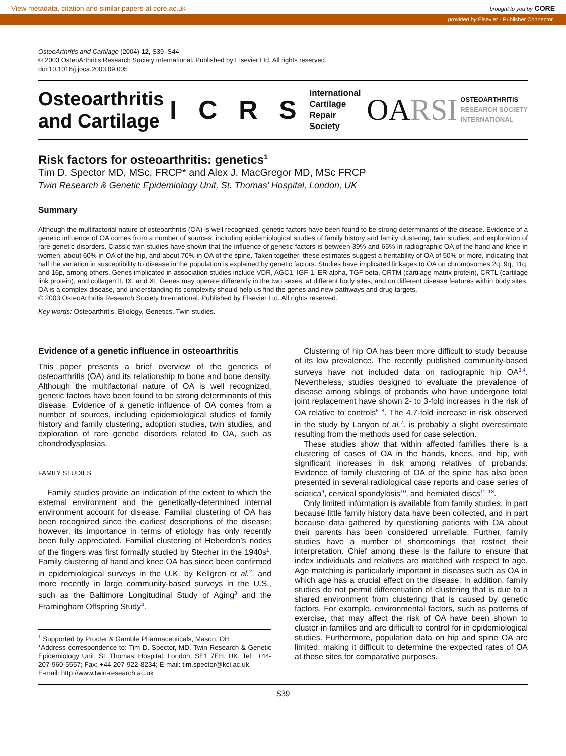View metadata, citation and similar papers at core.ac.uk brought to you by CORE
provided by Elsevier - Publisher Connector
OsteoArthritis and Cartilage (2004) 12, S39–S44
© 2003 OsteoArthritis Research Society International. Published by Elsevier Ltd. All rights reserved.
doi:10.1016/j.joca.2003.09.005
Osteoarthritis
and Cartilage
I C R S
International
Cartilage
Repair
Society
OARSI OSTEOARTHRITIS
RESEARCH SOCIETY
INTERNATIONAL
Risk factors for osteoarthritis: genetics<sup>1</sup>
Tim D. Spector MD, MSc, FRCP* and Alex J. MacGregor MD, MSc FRCP
Twin Research & Genetic Epidemiology Unit, St. Thomas’ Hospital, London, UK
Summary
Although the multifactorial nature of osteoarthritis (OA) is well recognized, genetic factors have been found to be strong determinants of the disease. Evidence of a genetic influence of OA comes from a number of sources, including epidemiological studies of family history and family clustering, twin studies, and exploration of rare genetic disorders. Classic twin studies have shown that the influence of genetic factors is between 39% and 65% in radiographic OA of the hand and knee in women, about 60% in OA of the hip, and about 70% in OA of the spine. Taken together, these estimates suggest a heritability of OA of 50% or more, indicating that half the variation in susceptibility to disease in the population is explained by genetic factors. Studies have implicated linkages to OA on chromosomes 2q, 9q, 11q, and 16p, among others. Genes implicated in association studies include VDR, AGC1, IGF-1, ER alpha, TGF beta, CRTM (cartilage matrix protein), CRTL (cartilage link protein), and collagen II, IX, and XI. Genes may operate differently in the two sexes, at different body sites, and on different disease features within body sites. OA is a complex disease, and understanding its complexity should help us find the genes and new pathways and drug targets.
© 2003 OsteoArthritis Research Society International. Published by Elsevier Ltd. All rights reserved.
Key words: Osteoarthritis, Etiology, Genetics, Twin studies.
Evidence of a genetic influence in osteoarthritis
This paper presents a brief overview of the genetics of osteoarthritis (OA) and its relationship to bone and bone density. Although the multifactorial nature of OA is well recognized, genetic factors have been found to be strong determinants of this disease. Evidence of a genetic influence of OA comes from a number of sources, including epidemiological studies of family history and family clustering, adoption studies, twin studies, and exploration of rare genetic disorders related to OA, such as chondrodysplasias.
FAMILY STUDIES
Family studies provide an indication of the extent to which the external environment and the genetically-determined internal environment account for disease. Familial clustering of OA has been recognized since the earliest descriptions of the disease; however, its importance in terms of etiology has only recently been fully appreciated. Familial clustering of Heberden’s nodes of the fingers was first formally studied by Stecher in the 1940s<sup>1</sup>. Family clustering of hand and knee OA has since been confirmed in epidemiological surveys in the U.K. by Kellgren et al.<sup>2</sup>. and more recently in large community-based surveys in the U.S., such as the Baltimore Longitudinal Study of Aging<sup>3</sup> and the Framingham Offspring Study<sup>4</sup>.
<sup>1</sup> Supported by Procter & Gamble Pharmaceuticals, Mason, OH
*Address correspondence to: Tim D. Spector, MD, Twin Research & Genetic Epidemiology Unit, St. Thomas’ Hospital, London, SE1 7EH, UK. Tel.: +44-207-960-5557; Fax: +44-207-922-8234; E-mail: tim.spector@kcl.ac.uk
E-mail: http://www.twin-research.ac.uk
Clustering of hip OA has been more difficult to study because of its low prevalence. The recently published community-based surveys have not included data on radiographic hip OA<sup>3,4</sup>. Nevertheless, studies designed to evaluate the prevalence of disease among siblings of probands who have undergone total joint replacement have shown 2- to 3-fold increases in the risk of OA relative to controls<sup>5–8</sup>. The 4.7-fold increase in risk observed in the study by Lanyon et al.<sup>7</sup>. is probably a slight overestimate resulting from the methods used for case selection.
These studies show that within affected families there is a clustering of cases of OA in the hands, knees, and hip, with significant increases in risk among relatives of probands. Evidence of family clustering of OA of the spine has also been presented in several radiological case reports and case series of sciatica<sup>9</sup>, cervical spondylosis<sup>10</sup>, and herniated discs<sup>11–13</sup>.
Only limited information is available from family studies, in part because little family history data have been collected, and in part because data gathered by questioning patients with OA about their parents has been considered unreliable. Further, family studies have a number of shortcomings that restrict their interpretation. Chief among these is the failure to ensure that index individuals and relatives are matched with respect to age. Age matching is particularly important in diseases such as OA in which age has a crucial effect on the disease. In addition, family studies do not permit differentiation of clustering that is due to a shared environment from clustering that is caused by genetic factors. For example, environmental factors, such as patterns of exercise, that may affect the risk of OA have been shown to cluster in families and are difficult to control for in epidemiological studies. Furthermore, population data on hip and spine OA are limited, making it difficult to determine the expected rates of OA at these sites for comparative purposes.
S39